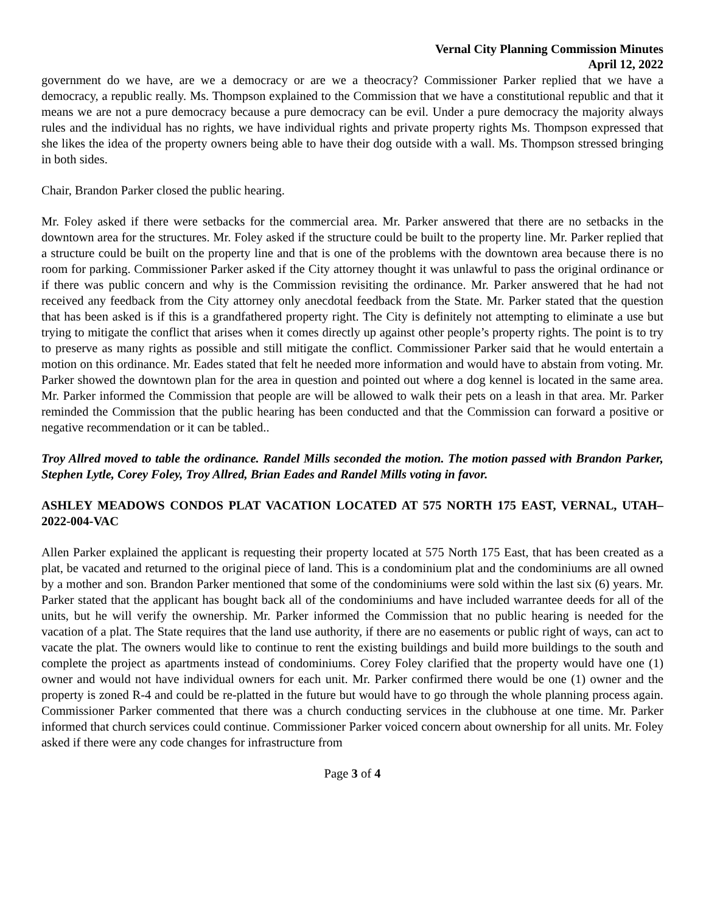Vernal City Planning Commission Minutes
April 12, 2022
government do we have, are we a democracy or are we a theocracy? Commissioner Parker replied that we have a democracy, a republic really. Ms. Thompson explained to the Commission that we have a constitutional republic and that it means we are not a pure democracy because a pure democracy can be evil. Under a pure democracy the majority always rules and the individual has no rights, we have individual rights and private property rights Ms. Thompson expressed that she likes the idea of the property owners being able to have their dog outside with a wall. Ms. Thompson stressed bringing in both sides.
Chair, Brandon Parker closed the public hearing.
Mr. Foley asked if there were setbacks for the commercial area. Mr. Parker answered that there are no setbacks in the downtown area for the structures. Mr. Foley asked if the structure could be built to the property line. Mr. Parker replied that a structure could be built on the property line and that is one of the problems with the downtown area because there is no room for parking. Commissioner Parker asked if the City attorney thought it was unlawful to pass the original ordinance or if there was public concern and why is the Commission revisiting the ordinance. Mr. Parker answered that he had not received any feedback from the City attorney only anecdotal feedback from the State. Mr. Parker stated that the question that has been asked is if this is a grandfathered property right. The City is definitely not attempting to eliminate a use but trying to mitigate the conflict that arises when it comes directly up against other people’s property rights. The point is to try to preserve as many rights as possible and still mitigate the conflict. Commissioner Parker said that he would entertain a motion on this ordinance. Mr. Eades stated that felt he needed more information and would have to abstain from voting. Mr. Parker showed the downtown plan for the area in question and pointed out where a dog kennel is located in the same area. Mr. Parker informed the Commission that people are will be allowed to walk their pets on a leash in that area. Mr. Parker reminded the Commission that the public hearing has been conducted and that the Commission can forward a positive or negative recommendation or it can be tabled..
Troy Allred moved to table the ordinance. Randel Mills seconded the motion. The motion passed with Brandon Parker, Stephen Lytle, Corey Foley, Troy Allred, Brian Eades and Randel Mills voting in favor.
ASHLEY MEADOWS CONDOS PLAT VACATION LOCATED AT 575 NORTH 175 EAST, VERNAL, UTAH– 2022-004-VAC
Allen Parker explained the applicant is requesting their property located at 575 North 175 East, that has been created as a plat, be vacated and returned to the original piece of land. This is a condominium plat and the condominiums are all owned by a mother and son. Brandon Parker mentioned that some of the condominiums were sold within the last six (6) years. Mr. Parker stated that the applicant has bought back all of the condominiums and have included warrantee deeds for all of the units, but he will verify the ownership. Mr. Parker informed the Commission that no public hearing is needed for the vacation of a plat. The State requires that the land use authority, if there are no easements or public right of ways, can act to vacate the plat. The owners would like to continue to rent the existing buildings and build more buildings to the south and complete the project as apartments instead of condominiums. Corey Foley clarified that the property would have one (1) owner and would not have individual owners for each unit. Mr. Parker confirmed there would be one (1) owner and the property is zoned R-4 and could be re-platted in the future but would have to go through the whole planning process again. Commissioner Parker commented that there was a church conducting services in the clubhouse at one time. Mr. Parker informed that church services could continue. Commissioner Parker voiced concern about ownership for all units. Mr. Foley asked if there were any code changes for infrastructure from
Page 3 of 4